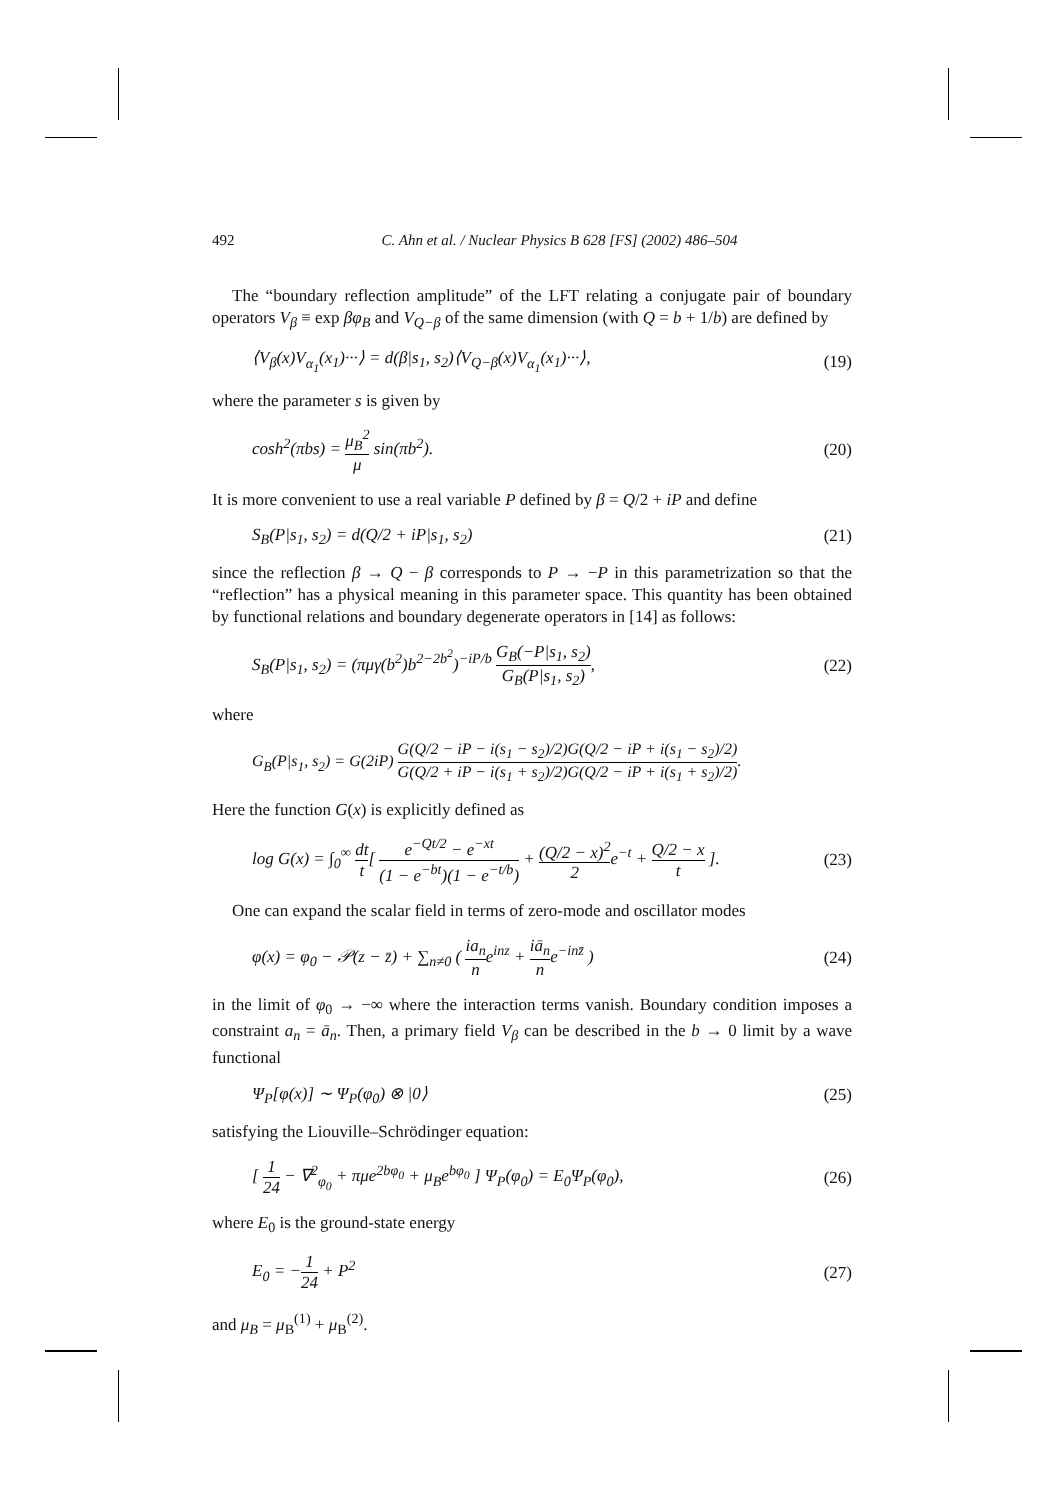492 C. Ahn et al. / Nuclear Physics B 628 [FS] (2002) 486–504
The “boundary reflection amplitude” of the LFT relating a conjugate pair of boundary operators V<sub>β</sub> ≡ exp βφ<sub>B</sub> and V<sub>Q−β</sub> of the same dimension (with Q = b + 1/b) are defined by
⟨V<sub>β</sub>(x)V<sub>α<sub>1</sub></sub>(x<sub>1</sub>)···⟩ = d(β|s<sub>1</sub>, s<sub>2</sub>)⟨V<sub>Q−β</sub>(x)V<sub>α<sub>1</sub></sub>(x<sub>1</sub>)···⟩, (19)
where the parameter s is given by
cosh<sup>2</sup>(πbs) = μ<sub>B</sub><sup>2</sup> μ sin(πb<sup>2</sup>). (20)
It is more convenient to use a real variable P defined by β = Q/2 + iP and define
S<sub>B</sub>(P|s<sub>1</sub>, s<sub>2</sub>) = d(Q/2 + iP|s<sub>1</sub>, s<sub>2</sub>) (21)
since the reflection β → Q − β corresponds to P → −P in this parametrization so that the “reflection” has a physical meaning in this parameter space. This quantity has been obtained by functional relations and boundary degenerate operators in [14] as follows:
S<sub>B</sub>(P|s<sub>1</sub>, s<sub>2</sub>) = (πμγ(b<sup>2</sup>)b<sup>2−2b<sup>2</sup></sup>)<sup>−iP/b</sup> G<sub>B</sub>(−P|s<sub>1</sub>, s<sub>2</sub>) G<sub>B</sub>(P|s<sub>1</sub>, s<sub>2</sub>), (22)
where
G<sub>B</sub>(P|s<sub>1</sub>, s<sub>2</sub>) = G(2iP) G(Q/2 − iP − i(s<sub>1</sub> − s<sub>2</sub>)/2)G(Q/2 − iP + i(s<sub>1</sub> − s<sub>2</sub>)/2) G(Q/2 + iP − i(s<sub>1</sub> + s<sub>2</sub>)/2)G(Q/2 − iP + i(s<sub>1</sub> + s<sub>2</sub>)/2).
Here the function G(x) is explicitly defined as
log G(x) = ∫<sub>0</sub><sup>∞</sup> dt t[ e<sup>−Qt/2</sup> − e<sup>−xt</sup> (1 − e<sup>−bt</sup>)(1 − e<sup>−t/b</sup>) + (Q/2 − x)<sup>2</sup> 2e<sup>−t</sup> + Q/2 − x t ]. (23)
One can expand the scalar field in terms of zero-mode and oscillator modes
φ(x) = φ<sub>0</sub> − 𝒫(z − z̄) + ∑<sub>n≠0</sub> ( ia<sub>n</sub> ne<sup>inz</sup> + iā<sub>n</sub> ne<sup>−inz̄</sup> ) (24)
in the limit of φ<sub>0</sub> → −∞ where the interaction terms vanish. Boundary condition imposes a constraint a<sub>n</sub> = ā<sub>n</sub>. Then, a primary field V<sub>β</sub> can be described in the b → 0 limit by a wave functional
Ψ<sub>P</sub>[φ(x)] ∼ Ψ<sub>P</sub>(φ<sub>0</sub>) ⊗ |0⟩ (25)
satisfying the Liouville–Schrödinger equation:
[ 1 24 − ∇<sup>2</sup><sub>φ<sub>0</sub></sub> + πμe<sup>2bφ<sub>0</sub></sup> + μ<sub>B</sub>e<sup>bφ<sub>0</sub></sup> ] Ψ<sub>P</sub>(φ<sub>0</sub>) = E<sub>0</sub>Ψ<sub>P</sub>(φ<sub>0</sub>), (26)
where E<sub>0</sub> is the ground-state energy
E<sub>0</sub> = −1 24 + P<sup>2</sup> (27)
and μ<sub>B</sub> = μ<sub>B</sub><sup>(1)</sup> + μ<sub>B</sub><sup>(2)</sup>.